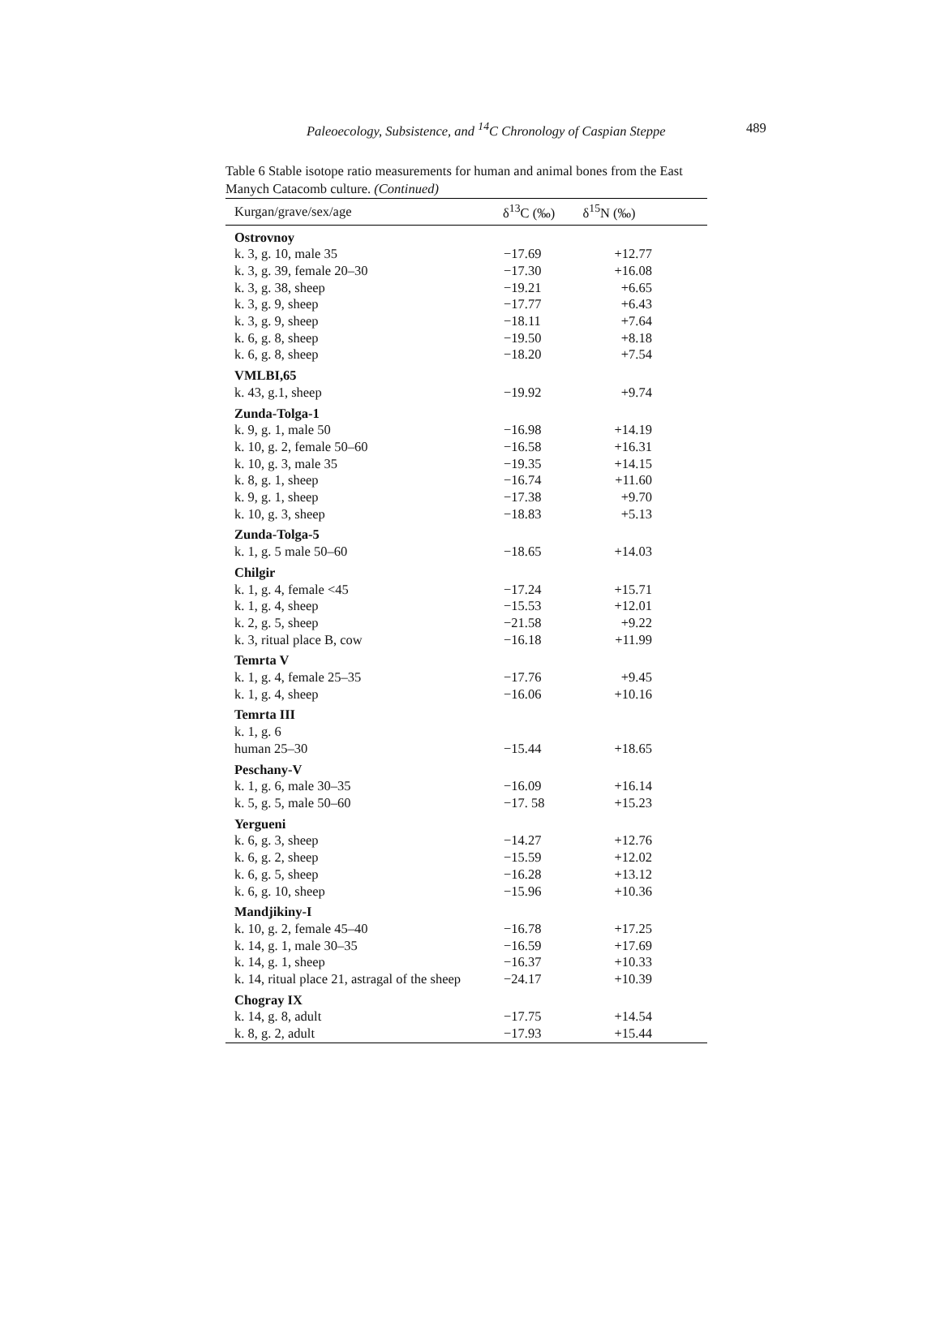Paleoecology, Subsistence, and <sup>14</sup>C Chronology of Caspian Steppe 489
Table 6 Stable isotope ratio measurements for human and animal bones from the East Manych Catacomb culture. (Continued)
| Kurgan/grave/sex/age | δ<sup>13</sup>C (‰) | δ<sup>15</sup>N (‰) |
| --- | --- | --- |
| Ostrovnoy | | |
| k. 3, g. 10, male 35 | −17.69 | +12.77 |
| k. 3, g. 39, female 20–30 | −17.30 | +16.08 |
| k. 3, g. 38, sheep | −19.21 | +6.65 |
| k. 3, g. 9, sheep | −17.77 | +6.43 |
| k. 3, g. 9, sheep | −18.11 | +7.64 |
| k. 6, g. 8, sheep | −19.50 | +8.18 |
| k. 6, g. 8, sheep | −18.20 | +7.54 |
| VMLBI,65 | | |
| k. 43, g.1, sheep | −19.92 | +9.74 |
| Zunda-Tolga-1 | | |
| k. 9, g. 1, male 50 | −16.98 | +14.19 |
| k. 10, g. 2, female 50–60 | −16.58 | +16.31 |
| k. 10, g. 3, male 35 | −19.35 | +14.15 |
| k. 8, g. 1, sheep | −16.74 | +11.60 |
| k. 9, g. 1, sheep | −17.38 | +9.70 |
| k. 10, g. 3, sheep | −18.83 | +5.13 |
| Zunda-Tolga-5 | | |
| k. 1, g. 5 male 50–60 | −18.65 | +14.03 |
| Chilgir | | |
| k. 1, g. 4, female <45 | −17.24 | +15.71 |
| k. 1, g. 4, sheep | −15.53 | +12.01 |
| k. 2, g. 5, sheep | −21.58 | +9.22 |
| k. 3, ritual place B, cow | −16.18 | +11.99 |
| Temrta V | | |
| k. 1, g. 4, female 25–35 | −17.76 | +9.45 |
| k. 1, g. 4, sheep | −16.06 | +10.16 |
| Temrta III | | |
| k. 1, g. 6 | | |
| human 25–30 | −15.44 | +18.65 |
| Peschany-V | | |
| k. 1, g. 6, male 30–35 | −16.09 | +16.14 |
| k. 5, g. 5, male 50–60 | −17. 58 | +15.23 |
| Yergueni | | |
| k. 6, g. 3, sheep | −14.27 | +12.76 |
| k. 6, g. 2, sheep | −15.59 | +12.02 |
| k. 6, g. 5, sheep | −16.28 | +13.12 |
| k. 6, g. 10, sheep | −15.96 | +10.36 |
| Mandjikiny-I | | |
| k. 10, g. 2, female 45–40 | −16.78 | +17.25 |
| k. 14, g. 1, male 30–35 | −16.59 | +17.69 |
| k. 14, g. 1, sheep | −16.37 | +10.33 |
| k. 14, ritual place 21, astragal of the sheep | −24.17 | +10.39 |
| Chogray IX | | |
| k. 14, g. 8, adult | −17.75 | +14.54 |
| k. 8, g. 2, adult | −17.93 | +15.44 |